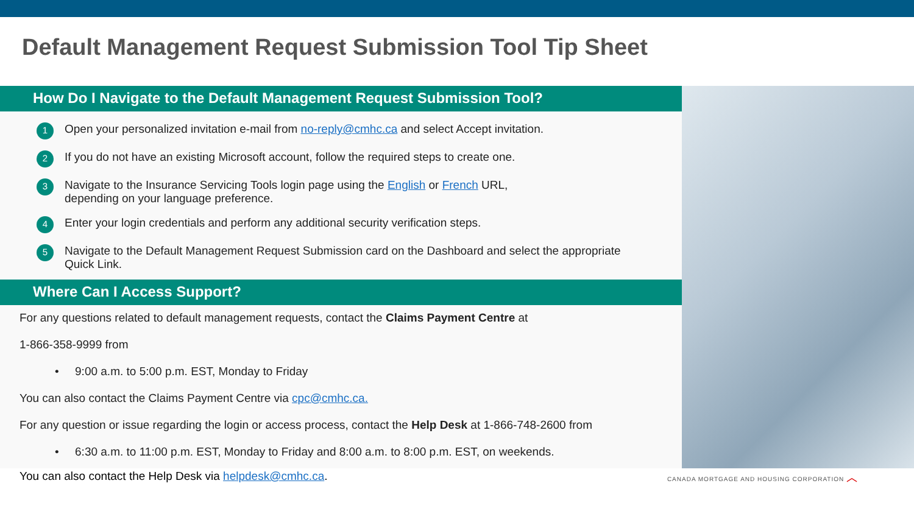Default Management Request Submission Tool Tip Sheet
How Do I Navigate to the Default Management Request Submission Tool?
1 Open your personalized invitation e-mail from no-reply@cmhc.ca and select Accept invitation.
2 If you do not have an existing Microsoft account, follow the required steps to create one.
3 Navigate to the Insurance Servicing Tools login page using the English or French URL,
depending on your language preference.
4 Enter your login credentials and perform any additional security verification steps.
5 Navigate to the Default Management Request Submission card on the Dashboard and select the appropriate
Quick Link.
Where Can I Access Support?
For any questions related to default management requests, contact the Claims Payment Centre at
1-866-358-9999 from
• 9:00 a.m. to 5:00 p.m. EST, Monday to Friday
You can also contact the Claims Payment Centre via cpc@cmhc.ca.
For any question or issue regarding the login or access process, contact the Help Desk at 1-866-748-2600 from
• 6:30 a.m. to 11:00 p.m. EST, Monday to Friday and 8:00 a.m. to 8:00 p.m. EST, on weekends.
You can also contact the Help Desk via helpdesk@cmhc.ca. CANADA MORTGAGE AND HOUSING CORPORATION ︿